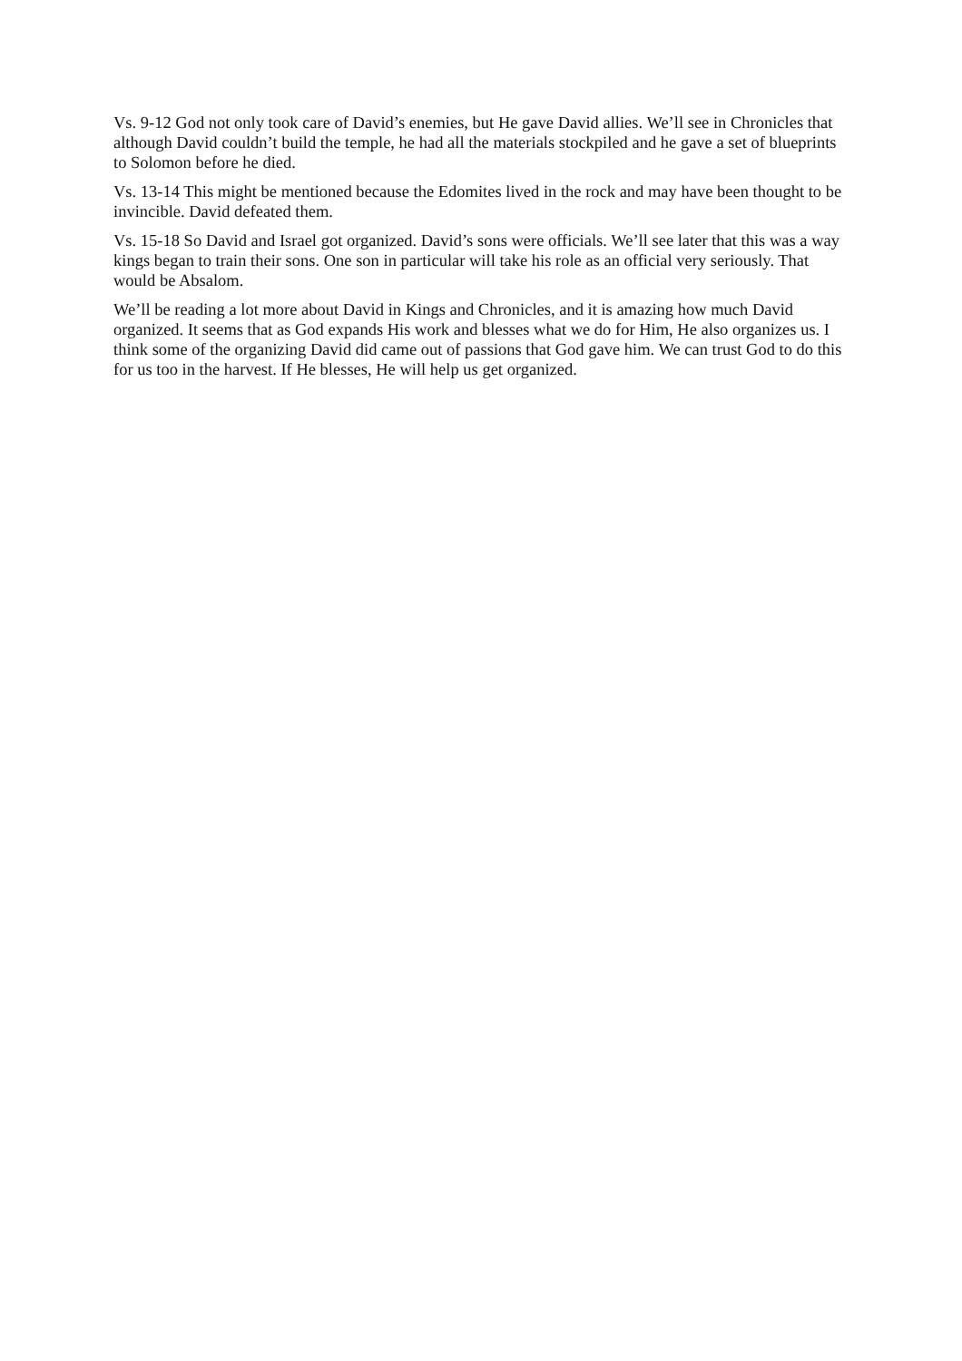Vs. 9-12 God not only took care of David’s enemies, but He gave David allies. We’ll see in Chronicles that although David couldn’t build the temple, he had all the materials stockpiled and he gave a set of blueprints to Solomon before he died.
Vs. 13-14 This might be mentioned because the Edomites lived in the rock and may have been thought to be invincible. David defeated them.
Vs. 15-18 So David and Israel got organized. David’s sons were officials. We’ll see later that this was a way kings began to train their sons. One son in particular will take his role as an official very seriously. That would be Absalom.
We’ll be reading a lot more about David in Kings and Chronicles, and it is amazing how much David organized. It seems that as God expands His work and blesses what we do for Him, He also organizes us. I think some of the organizing David did came out of passions that God gave him. We can trust God to do this for us too in the harvest. If He blesses, He will help us get organized.